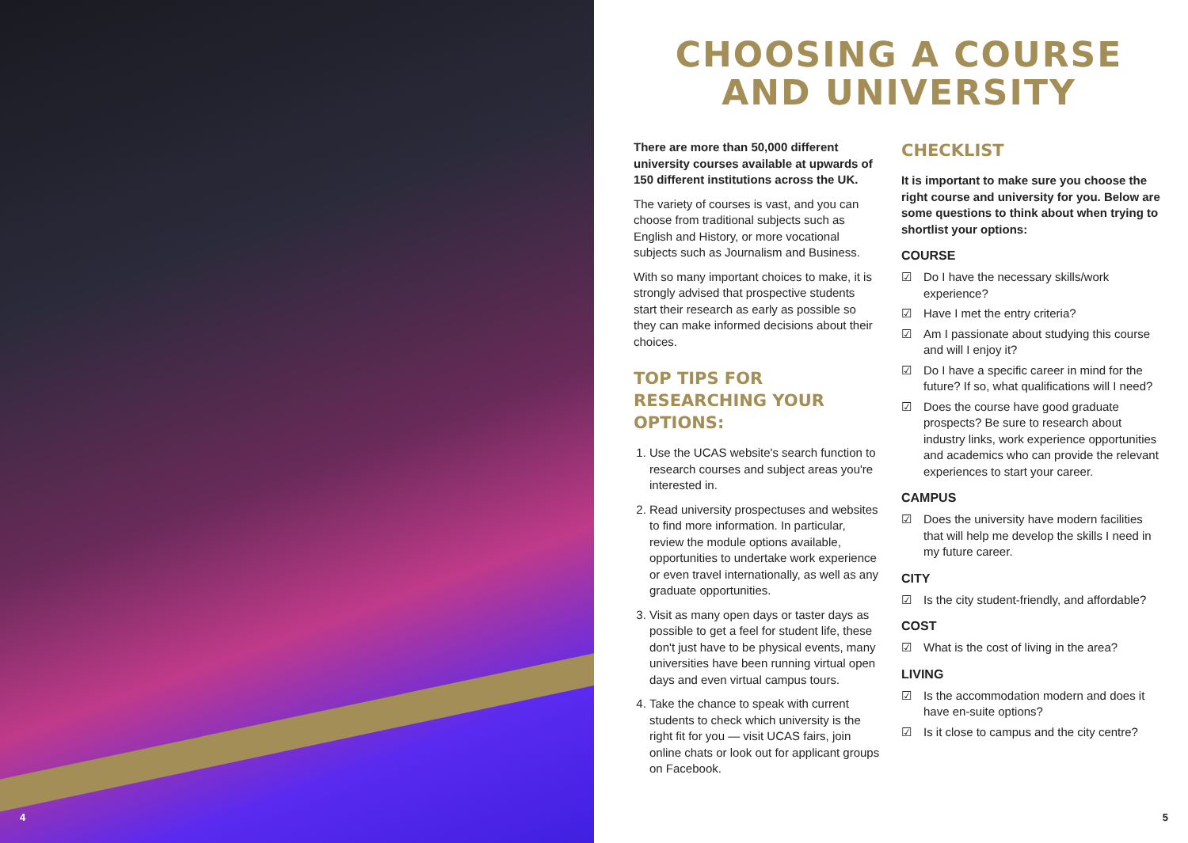4
CHOOSING A COURSE
AND UNIVERSITY
There are more than 50,000 different university courses available at upwards of 150 different institutions across the UK.
The variety of courses is vast, and you can choose from traditional subjects such as English and History, or more vocational subjects such as Journalism and Business.
With so many important choices to make, it is strongly advised that prospective students start their research as early as possible so they can make informed decisions about their choices.
TOP TIPS FOR RESEARCHING YOUR OPTIONS:
1. Use the UCAS website's search function to research courses and subject areas you're interested in.
2. Read university prospectuses and websites to find more information. In particular, review the module options available, opportunities to undertake work experience or even travel internationally, as well as any graduate opportunities.
3. Visit as many open days or taster days as possible to get a feel for student life, these don't just have to be physical events, many universities have been running virtual open days and even virtual campus tours.
4. Take the chance to speak with current students to check which university is the right fit for you — visit UCAS fairs, join online chats or look out for applicant groups on Facebook.
CHECKLIST
It is important to make sure you choose the right course and university for you. Below are some questions to think about when trying to shortlist your options:
COURSE
☑ Do I have the necessary skills/work experience?
☑ Have I met the entry criteria?
☑ Am I passionate about studying this course and will I enjoy it?
☑ Do I have a specific career in mind for the future? If so, what qualifications will I need?
☑ Does the course have good graduate prospects? Be sure to research about industry links, work experience opportunities and academics who can provide the relevant experiences to start your career.
CAMPUS
☑ Does the university have modern facilities that will help me develop the skills I need in my future career.
CITY
☑ Is the city student-friendly, and affordable?
COST
☑ What is the cost of living in the area?
LIVING
☑ Is the accommodation modern and does it have en-suite options?
☑ Is it close to campus and the city centre?
5